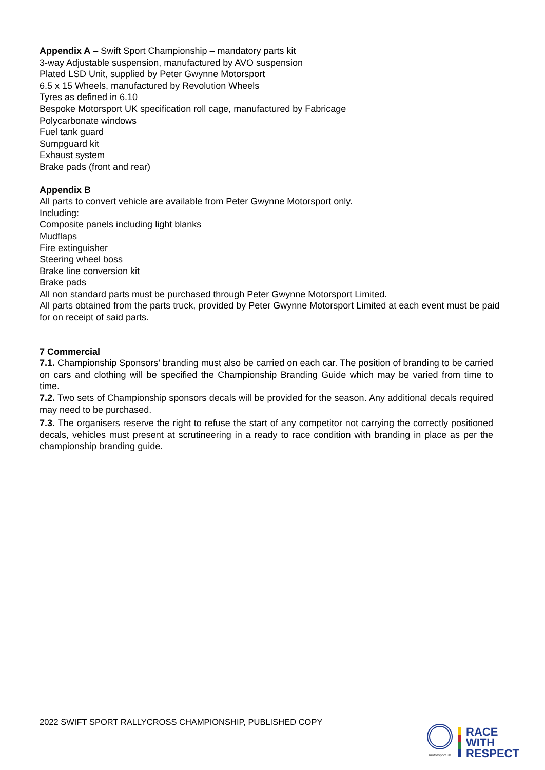Appendix A – Swift Sport Championship – mandatory parts kit
3-way Adjustable suspension, manufactured by AVO suspension
Plated LSD Unit, supplied by Peter Gwynne Motorsport
6.5 x 15 Wheels, manufactured by Revolution Wheels
Tyres as defined in 6.10
Bespoke Motorsport UK specification roll cage, manufactured by Fabricage
Polycarbonate windows
Fuel tank guard
Sumpguard kit
Exhaust system
Brake pads (front and rear)
Appendix B
All parts to convert vehicle are available from Peter Gwynne Motorsport only.
Including:
Composite panels including light blanks
Mudflaps
Fire extinguisher
Steering wheel boss
Brake line conversion kit
Brake pads
All non standard parts must be purchased through Peter Gwynne Motorsport Limited.
All parts obtained from the parts truck, provided by Peter Gwynne Motorsport Limited at each event must be paid for on receipt of said parts.
7 Commercial
7.1. Championship Sponsors’ branding must also be carried on each car. The position of branding to be carried on cars and clothing will be specified the Championship Branding Guide which may be varied from time to time.
7.2. Two sets of Championship sponsors decals will be provided for the season. Any additional decals required may need to be purchased.
7.3. The organisers reserve the right to refuse the start of any competitor not carrying the correctly positioned decals, vehicles must present at scrutineering in a ready to race condition with branding in place as per the championship branding guide.
2022 SWIFT SPORT RALLYCROSS CHAMPIONSHIP, PUBLISHED COPY
motorsport uk
RACE
WITH
RESPECT